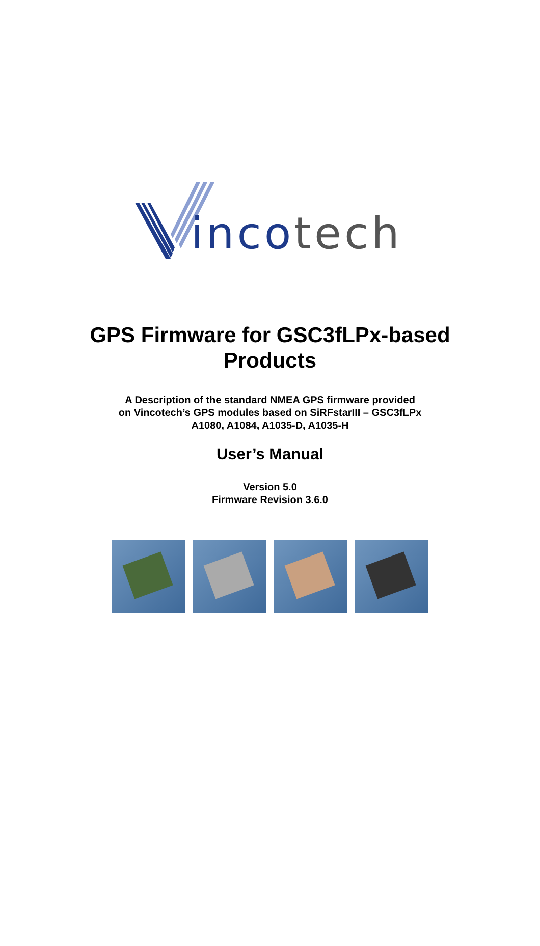inco tech
GPS Firmware for GSC3fLPx-based
Products
A Description of the standard NMEA GPS firmware provided
on Vincotech’s GPS modules based on SiRFstarIII – GSC3fLPx
A1080, A1084, A1035-D, A1035-H
User’s Manual
Version 5.0
Firmware Revision 3.6.0